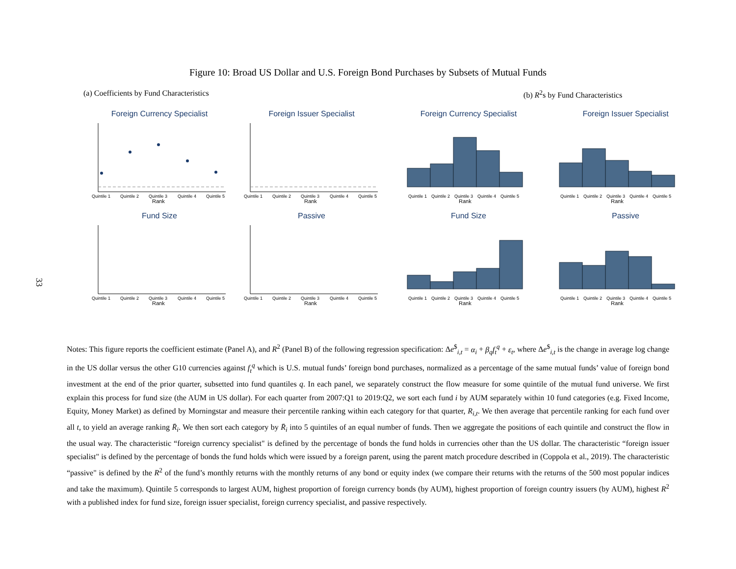33
Figure 10: Broad US Dollar and U.S. Foreign Bond Purchases by Subsets of Mutual Funds
(a) Coefficients by Fund Characteristics
(b) R<sup>2</sup>s by Fund Characteristics
Foreign Currency Specialist
Quintile 1
Quintile 2
Quintile 3
Quintile 4
Quintile 5
Rank
Foreign Issuer Specialist
Quintile 1
Quintile 2
Quintile 3
Quintile 4
Quintile 5
Rank
Foreign Currency Specialist
Quintile 1
Quintile 2
Quintile 3
Quintile 4
Quintile 5
Rank
Foreign Issuer Specialist
Quintile 1
Quintile 2
Quintile 3
Quintile 4
Quintile 5
Rank
Fund Size
Quintile 1
Quintile 2
Quintile 3
Quintile 4
Quintile 5
Rank
Passive
Quintile 1
Quintile 2
Quintile 3
Quintile 4
Quintile 5
Rank
Fund Size
Quintile 1
Quintile 2
Quintile 3
Quintile 4
Quintile 5
Rank
Passive
Quintile 1
Quintile 2
Quintile 3
Quintile 4
Quintile 5
Rank
Notes: This figure reports the coefficient estimate (Panel A), and R<sup>2</sup> (Panel B) of the following regression specification: Δe<sup>$</sup><sub>i,t</sub> = α<sub>i</sub> + β<sub>q</sub>f<sub>t</sub><sup>q</sup> + ε<sub>t</sub>, where Δe<sup>$</sup><sub>i,t</sub> is the change in average log change in the US dollar versus the other G10 currencies against f<sub>t</sub><sup>q</sup> which is U.S. mutual funds’ foreign bond purchases, normalized as a percentage of the same mutual funds’ value of foreign bond investment at the end of the prior quarter, subsetted into fund quantiles q. In each panel, we separately construct the flow measure for some quintile of the mutual fund universe. We first explain this process for fund size (the AUM in US dollar). For each quarter from 2007:Q1 to 2019:Q2, we sort each fund i by AUM separately within 10 fund categories (e.g. Fixed Income, Equity, Money Market) as defined by Morningstar and measure their percentile ranking within each category for that quarter, R<sub>i,t</sub>. We then average that percentile ranking for each fund over all t, to yield an average ranking R̄<sub>i</sub>. We then sort each category by R̄<sub>i</sub> into 5 quintiles of an equal number of funds. Then we aggregate the positions of each quintile and construct the flow in the usual way. The characteristic “foreign currency specialist" is defined by the percentage of bonds the fund holds in currencies other than the US dollar. The characteristic “foreign issuer specialist" is defined by the percentage of bonds the fund holds which were issued by a foreign parent, using the parent match procedure described in (Coppola et al., 2019). The characteristic “passive" is defined by the R<sup>2</sup> of the fund’s monthly returns with the monthly returns of any bond or equity index (we compare their returns with the returns of the 500 most popular indices and take the maximum). Quintile 5 corresponds to largest AUM, highest proportion of foreign currency bonds (by AUM), highest proportion of foreign country issuers (by AUM), highest R<sup>2</sup> with a published index for fund size, foreign issuer specialist, foreign currency specialist, and passive respectively.